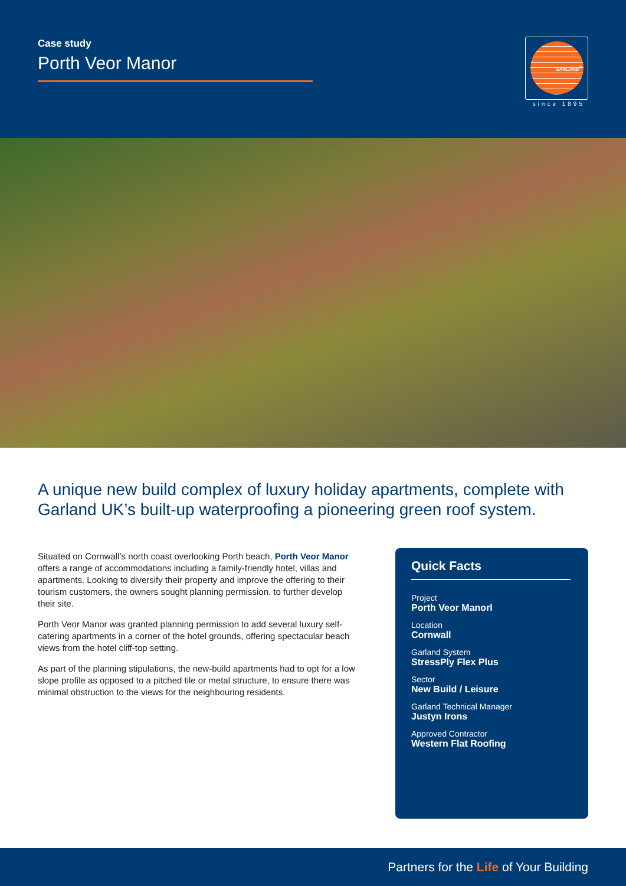Case study
Porth Veor Manor
GARLAND<sup>®</sup>
since 1895
A unique new build complex of luxury holiday apartments, complete with Garland UK’s built-up waterproofing a pioneering green roof system.
Situated on Cornwall’s north coast overlooking Porth beach, Porth Veor Manor offers a range of accommodations including a family-friendly hotel, villas and apartments. Looking to diversify their property and improve the offering to their tourism customers, the owners sought planning permission. to further develop their site.
Porth Veor Manor was granted planning permission to add several luxury self-catering apartments in a corner of the hotel grounds, offering spectacular beach views from the hotel cliff-top setting.
As part of the planning stipulations, the new-build apartments had to opt for a low slope profile as opposed to a pitched tile or metal structure, to ensure there was minimal obstruction to the views for the neighbouring residents.
Quick Facts
Project
Porth Veor Manorl
Location
Cornwall
Garland System
StressPly Flex Plus
Sector
New Build / Leisure
Garland Technical Manager
Justyn Irons
Approved Contractor
Western Flat Roofing
Partners for the Life of Your Building